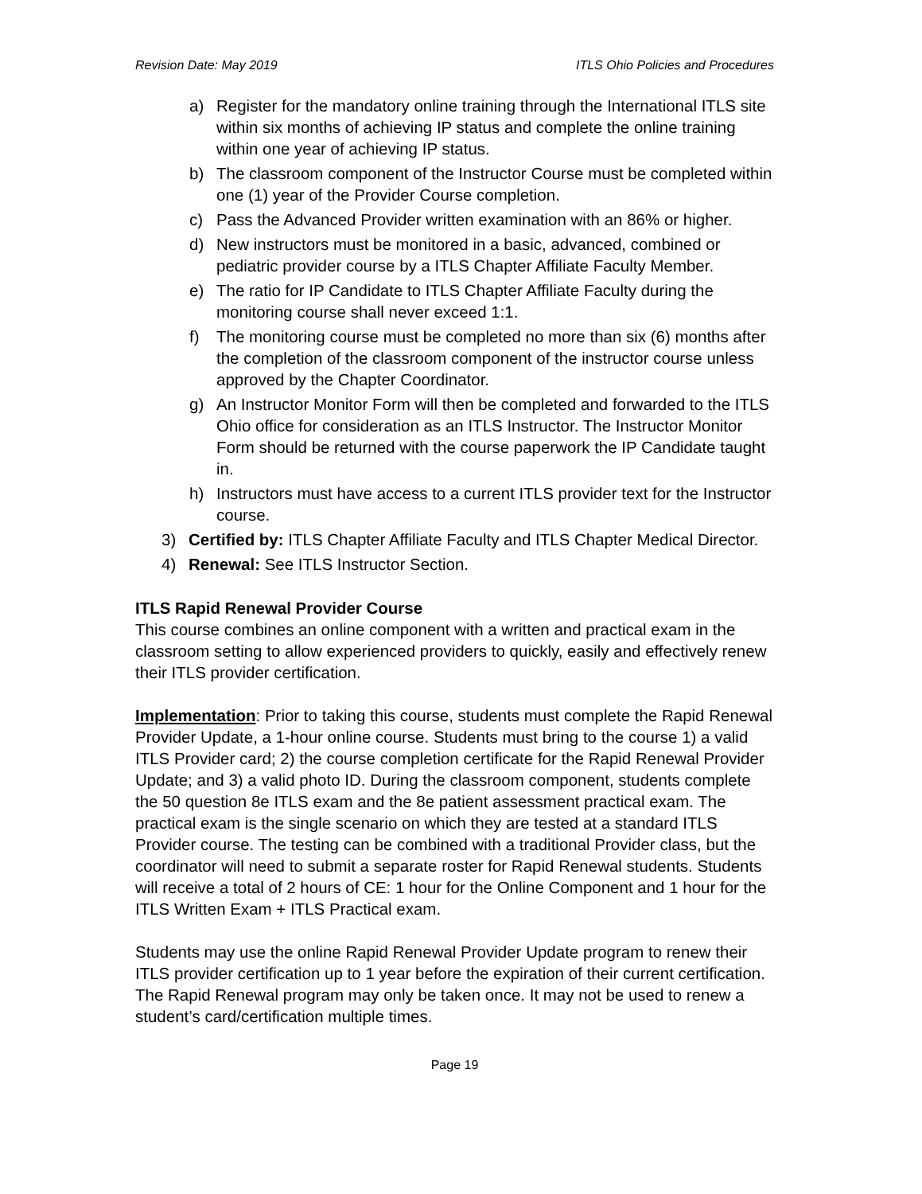Revision Date: May 2019 ITLS Ohio Policies and Procedures
a) Register for the mandatory online training through the International ITLS site within six months of achieving IP status and complete the online training within one year of achieving IP status.
b) The classroom component of the Instructor Course must be completed within one (1) year of the Provider Course completion.
c) Pass the Advanced Provider written examination with an 86% or higher.
d) New instructors must be monitored in a basic, advanced, combined or pediatric provider course by a ITLS Chapter Affiliate Faculty Member.
e) The ratio for IP Candidate to ITLS Chapter Affiliate Faculty during the monitoring course shall never exceed 1:1.
f) The monitoring course must be completed no more than six (6) months after the completion of the classroom component of the instructor course unless approved by the Chapter Coordinator.
g) An Instructor Monitor Form will then be completed and forwarded to the ITLS Ohio office for consideration as an ITLS Instructor. The Instructor Monitor Form should be returned with the course paperwork the IP Candidate taught in.
h) Instructors must have access to a current ITLS provider text for the Instructor course.
3) Certified by: ITLS Chapter Affiliate Faculty and ITLS Chapter Medical Director.
4) Renewal: See ITLS Instructor Section.
ITLS Rapid Renewal Provider Course
This course combines an online component with a written and practical exam in the classroom setting to allow experienced providers to quickly, easily and effectively renew their ITLS provider certification.
Implementation: Prior to taking this course, students must complete the Rapid Renewal Provider Update, a 1-hour online course. Students must bring to the course 1) a valid ITLS Provider card; 2) the course completion certificate for the Rapid Renewal Provider Update; and 3) a valid photo ID. During the classroom component, students complete the 50 question 8e ITLS exam and the 8e patient assessment practical exam. The practical exam is the single scenario on which they are tested at a standard ITLS Provider course. The testing can be combined with a traditional Provider class, but the coordinator will need to submit a separate roster for Rapid Renewal students. Students will receive a total of 2 hours of CE: 1 hour for the Online Component and 1 hour for the ITLS Written Exam + ITLS Practical exam.
Students may use the online Rapid Renewal Provider Update program to renew their ITLS provider certification up to 1 year before the expiration of their current certification. The Rapid Renewal program may only be taken once. It may not be used to renew a student’s card/certification multiple times.
Page 19